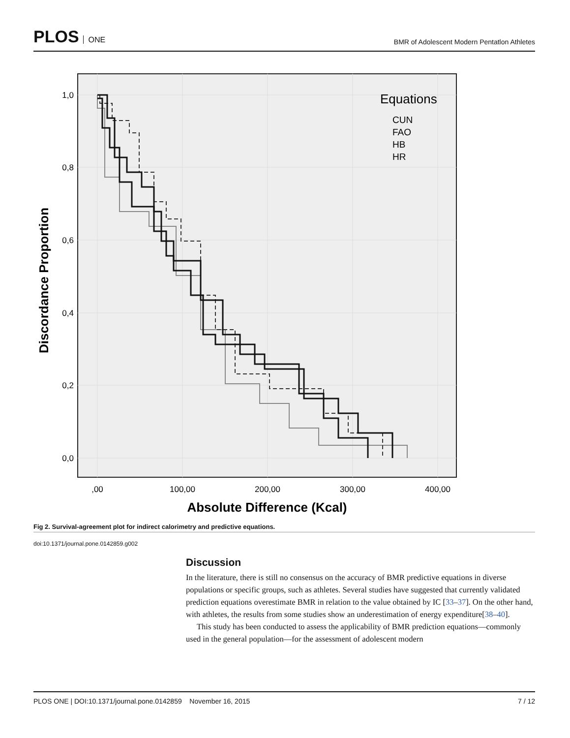PLOS ONE
BMR of Adolescent Modern Pentatlon Athletes
1,0
0,8
0,6
0,4
0,2
0,0
,00
100,00
200,00
300,00
400,00
Absolute Difference (Kcal)
Discordance Proportion
Equations
CUN
FAO
HB
HR
Fig 2. Survival-agreement plot for indirect calorimetry and predictive equations.
doi:10.1371/journal.pone.0142859.g002
Discussion
In the literature, there is still no consensus on the accuracy of BMR predictive equations in diverse populations or specific groups, such as athletes. Several studies have suggested that currently validated prediction equations overestimate BMR in relation to the value obtained by IC [33–37]. On the other hand, with athletes, the results from some studies show an underestimation of energy expenditure[38–40].
This study has been conducted to assess the applicability of BMR prediction equations—commonly used in the general population—for the assessment of adolescent modern
PLOS ONE | DOI:10.1371/journal.pone.0142859 November 16, 2015 7 / 12